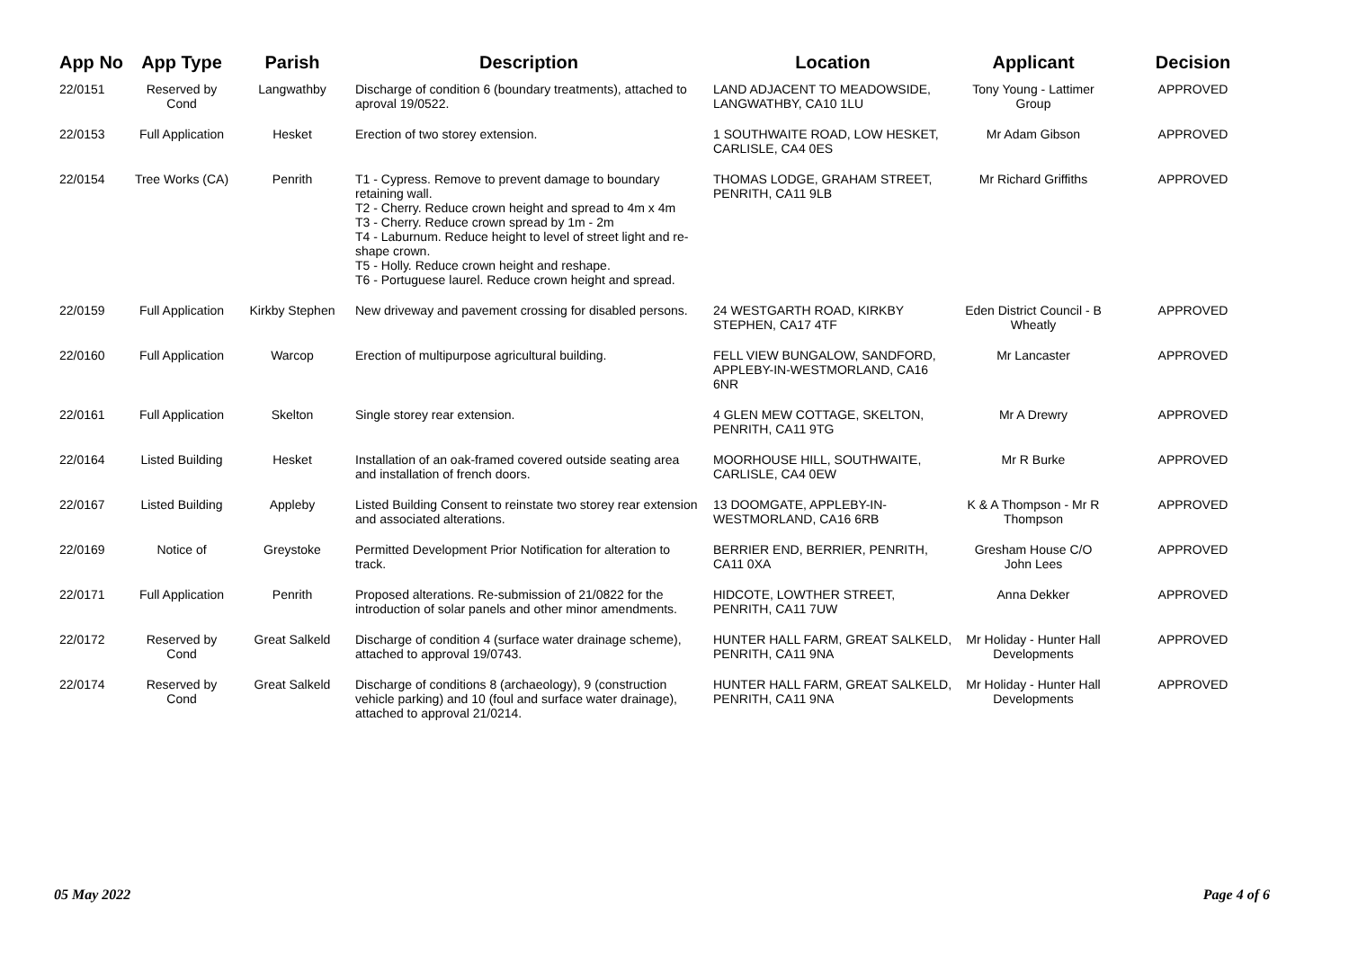| App No | App Type | Parish | Description | Location | Applicant | Decision |
| --- | --- | --- | --- | --- | --- | --- |
| 22/0151 | Reserved by Cond | Langwathby | Discharge of condition 6 (boundary treatments), attached to aproval 19/0522. | LAND ADJACENT TO MEADOWSIDE, LANGWATHBY, CA10 1LU | Tony Young - Lattimer Group | APPROVED |
| 22/0153 | Full Application | Hesket | Erection of two storey extension. | 1 SOUTHWAITE ROAD, LOW HESKET, CARLISLE, CA4 0ES | Mr Adam Gibson | APPROVED |
| 22/0154 | Tree Works (CA) | Penrith | T1 - Cypress. Remove to prevent damage to boundary retaining wall. T2 - Cherry. Reduce crown height and spread to 4m x 4m T3 - Cherry. Reduce crown spread by 1m - 2m T4 - Laburnum. Reduce height to level of street light and re-shape crown. T5 - Holly. Reduce crown height and reshape. T6 - Portuguese laurel. Reduce crown height and spread. | THOMAS LODGE, GRAHAM STREET, PENRITH, CA11 9LB | Mr Richard Griffiths | APPROVED |
| 22/0159 | Full Application | Kirkby Stephen | New driveway and pavement crossing for disabled persons. | 24 WESTGARTH ROAD, KIRKBY STEPHEN, CA17 4TF | Eden District Council - B Wheatly | APPROVED |
| 22/0160 | Full Application | Warcop | Erection of multipurpose agricultural building. | FELL VIEW BUNGALOW, SANDFORD, APPLEBY-IN-WESTMORLAND, CA16 6NR | Mr Lancaster | APPROVED |
| 22/0161 | Full Application | Skelton | Single storey rear extension. | 4 GLEN MEW COTTAGE, SKELTON, PENRITH, CA11 9TG | Mr A Drewry | APPROVED |
| 22/0164 | Listed Building | Hesket | Installation of an oak-framed covered outside seating area and installation of french doors. | MOORHOUSE HILL, SOUTHWAITE, CARLISLE, CA4 0EW | Mr R Burke | APPROVED |
| 22/0167 | Listed Building | Appleby | Listed Building Consent to reinstate two storey rear extension and associated alterations. | 13 DOOMGATE, APPLEBY-IN-WESTMORLAND, CA16 6RB | K & A Thompson - Mr R Thompson | APPROVED |
| 22/0169 | Notice of | Greystoke | Permitted Development Prior Notification for alteration to track. | BERRIER END, BERRIER, PENRITH, CA11 0XA | Gresham House C/O John Lees | APPROVED |
| 22/0171 | Full Application | Penrith | Proposed alterations. Re-submission of 21/0822 for the introduction of solar panels and other minor amendments. | HIDCOTE, LOWTHER STREET, PENRITH, CA11 7UW | Anna Dekker | APPROVED |
| 22/0172 | Reserved by Cond | Great Salkeld | Discharge of condition 4 (surface water drainage scheme), attached to approval 19/0743. | HUNTER HALL FARM, GREAT SALKELD, PENRITH, CA11 9NA | Mr Holiday - Hunter Hall Developments | APPROVED |
| 22/0174 | Reserved by Cond | Great Salkeld | Discharge of conditions 8 (archaeology), 9 (construction vehicle parking) and 10 (foul and surface water drainage), attached to approval 21/0214. | HUNTER HALL FARM, GREAT SALKELD, PENRITH, CA11 9NA | Mr Holiday - Hunter Hall Developments | APPROVED |
05 May 2022 Page 4 of 6